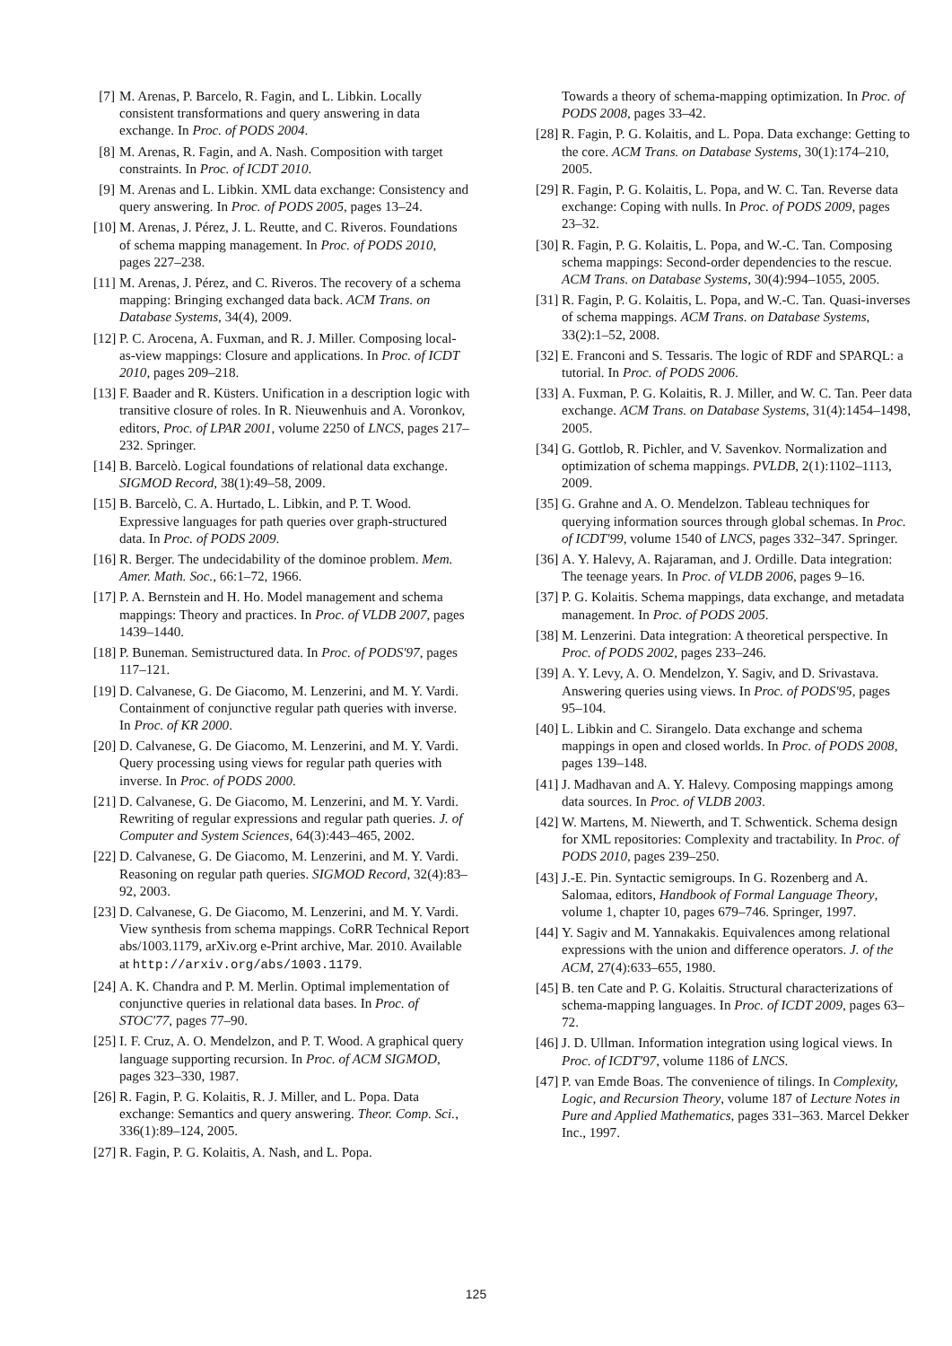[7] M. Arenas, P. Barcelo, R. Fagin, and L. Libkin. Locally consistent transformations and query answering in data exchange. In Proc. of PODS 2004.
[8] M. Arenas, R. Fagin, and A. Nash. Composition with target constraints. In Proc. of ICDT 2010.
[9] M. Arenas and L. Libkin. XML data exchange: Consistency and query answering. In Proc. of PODS 2005, pages 13–24.
[10] M. Arenas, J. Pérez, J. L. Reutte, and C. Riveros. Foundations of schema mapping management. In Proc. of PODS 2010, pages 227–238.
[11] M. Arenas, J. Pérez, and C. Riveros. The recovery of a schema mapping: Bringing exchanged data back. ACM Trans. on Database Systems, 34(4), 2009.
[12] P. C. Arocena, A. Fuxman, and R. J. Miller. Composing local-as-view mappings: Closure and applications. In Proc. of ICDT 2010, pages 209–218.
[13] F. Baader and R. Küsters. Unification in a description logic with transitive closure of roles. In R. Nieuwenhuis and A. Voronkov, editors, Proc. of LPAR 2001, volume 2250 of LNCS, pages 217–232. Springer.
[14] B. Barcelò. Logical foundations of relational data exchange. SIGMOD Record, 38(1):49–58, 2009.
[15] B. Barcelò, C. A. Hurtado, L. Libkin, and P. T. Wood. Expressive languages for path queries over graph-structured data. In Proc. of PODS 2009.
[16] R. Berger. The undecidability of the dominoe problem. Mem. Amer. Math. Soc., 66:1–72, 1966.
[17] P. A. Bernstein and H. Ho. Model management and schema mappings: Theory and practices. In Proc. of VLDB 2007, pages 1439–1440.
[18] P. Buneman. Semistructured data. In Proc. of PODS'97, pages 117–121.
[19] D. Calvanese, G. De Giacomo, M. Lenzerini, and M. Y. Vardi. Containment of conjunctive regular path queries with inverse. In Proc. of KR 2000.
[20] D. Calvanese, G. De Giacomo, M. Lenzerini, and M. Y. Vardi. Query processing using views for regular path queries with inverse. In Proc. of PODS 2000.
[21] D. Calvanese, G. De Giacomo, M. Lenzerini, and M. Y. Vardi. Rewriting of regular expressions and regular path queries. J. of Computer and System Sciences, 64(3):443–465, 2002.
[22] D. Calvanese, G. De Giacomo, M. Lenzerini, and M. Y. Vardi. Reasoning on regular path queries. SIGMOD Record, 32(4):83–92, 2003.
[23] D. Calvanese, G. De Giacomo, M. Lenzerini, and M. Y. Vardi. View synthesis from schema mappings. CoRR Technical Report abs/1003.1179, arXiv.org e-Print archive, Mar. 2010. Available at http://arxiv.org/abs/1003.1179.
[24] A. K. Chandra and P. M. Merlin. Optimal implementation of conjunctive queries in relational data bases. In Proc. of STOC'77, pages 77–90.
[25] I. F. Cruz, A. O. Mendelzon, and P. T. Wood. A graphical query language supporting recursion. In Proc. of ACM SIGMOD, pages 323–330, 1987.
[26] R. Fagin, P. G. Kolaitis, R. J. Miller, and L. Popa. Data exchange: Semantics and query answering. Theor. Comp. Sci., 336(1):89–124, 2005.
[27] R. Fagin, P. G. Kolaitis, A. Nash, and L. Popa.
Towards a theory of schema-mapping optimization. In Proc. of PODS 2008, pages 33–42.
[28] R. Fagin, P. G. Kolaitis, and L. Popa. Data exchange: Getting to the core. ACM Trans. on Database Systems, 30(1):174–210, 2005.
[29] R. Fagin, P. G. Kolaitis, L. Popa, and W. C. Tan. Reverse data exchange: Coping with nulls. In Proc. of PODS 2009, pages 23–32.
[30] R. Fagin, P. G. Kolaitis, L. Popa, and W.-C. Tan. Composing schema mappings: Second-order dependencies to the rescue. ACM Trans. on Database Systems, 30(4):994–1055, 2005.
[31] R. Fagin, P. G. Kolaitis, L. Popa, and W.-C. Tan. Quasi-inverses of schema mappings. ACM Trans. on Database Systems, 33(2):1–52, 2008.
[32] E. Franconi and S. Tessaris. The logic of RDF and SPARQL: a tutorial. In Proc. of PODS 2006.
[33] A. Fuxman, P. G. Kolaitis, R. J. Miller, and W. C. Tan. Peer data exchange. ACM Trans. on Database Systems, 31(4):1454–1498, 2005.
[34] G. Gottlob, R. Pichler, and V. Savenkov. Normalization and optimization of schema mappings. PVLDB, 2(1):1102–1113, 2009.
[35] G. Grahne and A. O. Mendelzon. Tableau techniques for querying information sources through global schemas. In Proc. of ICDT'99, volume 1540 of LNCS, pages 332–347. Springer.
[36] A. Y. Halevy, A. Rajaraman, and J. Ordille. Data integration: The teenage years. In Proc. of VLDB 2006, pages 9–16.
[37] P. G. Kolaitis. Schema mappings, data exchange, and metadata management. In Proc. of PODS 2005.
[38] M. Lenzerini. Data integration: A theoretical perspective. In Proc. of PODS 2002, pages 233–246.
[39] A. Y. Levy, A. O. Mendelzon, Y. Sagiv, and D. Srivastava. Answering queries using views. In Proc. of PODS'95, pages 95–104.
[40] L. Libkin and C. Sirangelo. Data exchange and schema mappings in open and closed worlds. In Proc. of PODS 2008, pages 139–148.
[41] J. Madhavan and A. Y. Halevy. Composing mappings among data sources. In Proc. of VLDB 2003.
[42] W. Martens, M. Niewerth, and T. Schwentick. Schema design for XML repositories: Complexity and tractability. In Proc. of PODS 2010, pages 239–250.
[43] J.-E. Pin. Syntactic semigroups. In G. Rozenberg and A. Salomaa, editors, Handbook of Formal Language Theory, volume 1, chapter 10, pages 679–746. Springer, 1997.
[44] Y. Sagiv and M. Yannakakis. Equivalences among relational expressions with the union and difference operators. J. of the ACM, 27(4):633–655, 1980.
[45] B. ten Cate and P. G. Kolaitis. Structural characterizations of schema-mapping languages. In Proc. of ICDT 2009, pages 63–72.
[46] J. D. Ullman. Information integration using logical views. In Proc. of ICDT'97, volume 1186 of LNCS.
[47] P. van Emde Boas. The convenience of tilings. In Complexity, Logic, and Recursion Theory, volume 187 of Lecture Notes in Pure and Applied Mathematics, pages 331–363. Marcel Dekker Inc., 1997.
125